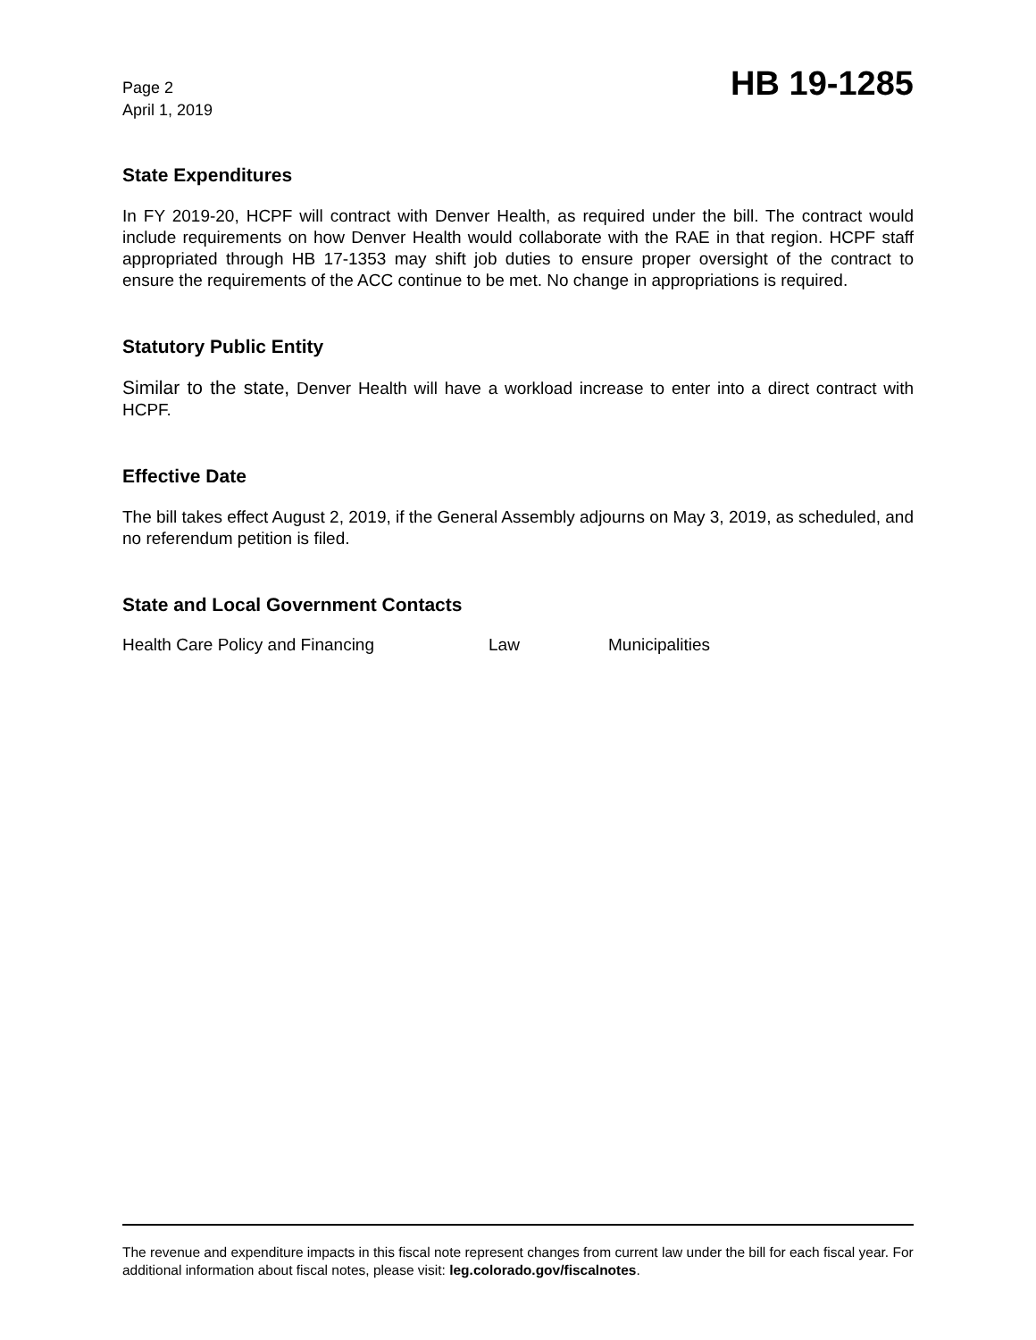Page 2
April 1, 2019
HB 19-1285
State Expenditures
In FY 2019-20, HCPF will contract with Denver Health, as required under the bill. The contract would include requirements on how Denver Health would collaborate with the RAE in that region. HCPF staff appropriated through HB 17-1353 may shift job duties to ensure proper oversight of the contract to ensure the requirements of the ACC continue to be met. No change in appropriations is required.
Statutory Public Entity
Similar to the state, Denver Health will have a workload increase to enter into a direct contract with HCPF.
Effective Date
The bill takes effect August 2, 2019, if the General Assembly adjourns on May 3, 2019, as scheduled, and no referendum petition is filed.
State and Local Government Contacts
Health Care Policy and Financing Law Municipalities
The revenue and expenditure impacts in this fiscal note represent changes from current law under the bill for each fiscal year. For additional information about fiscal notes, please visit: leg.colorado.gov/fiscalnotes.